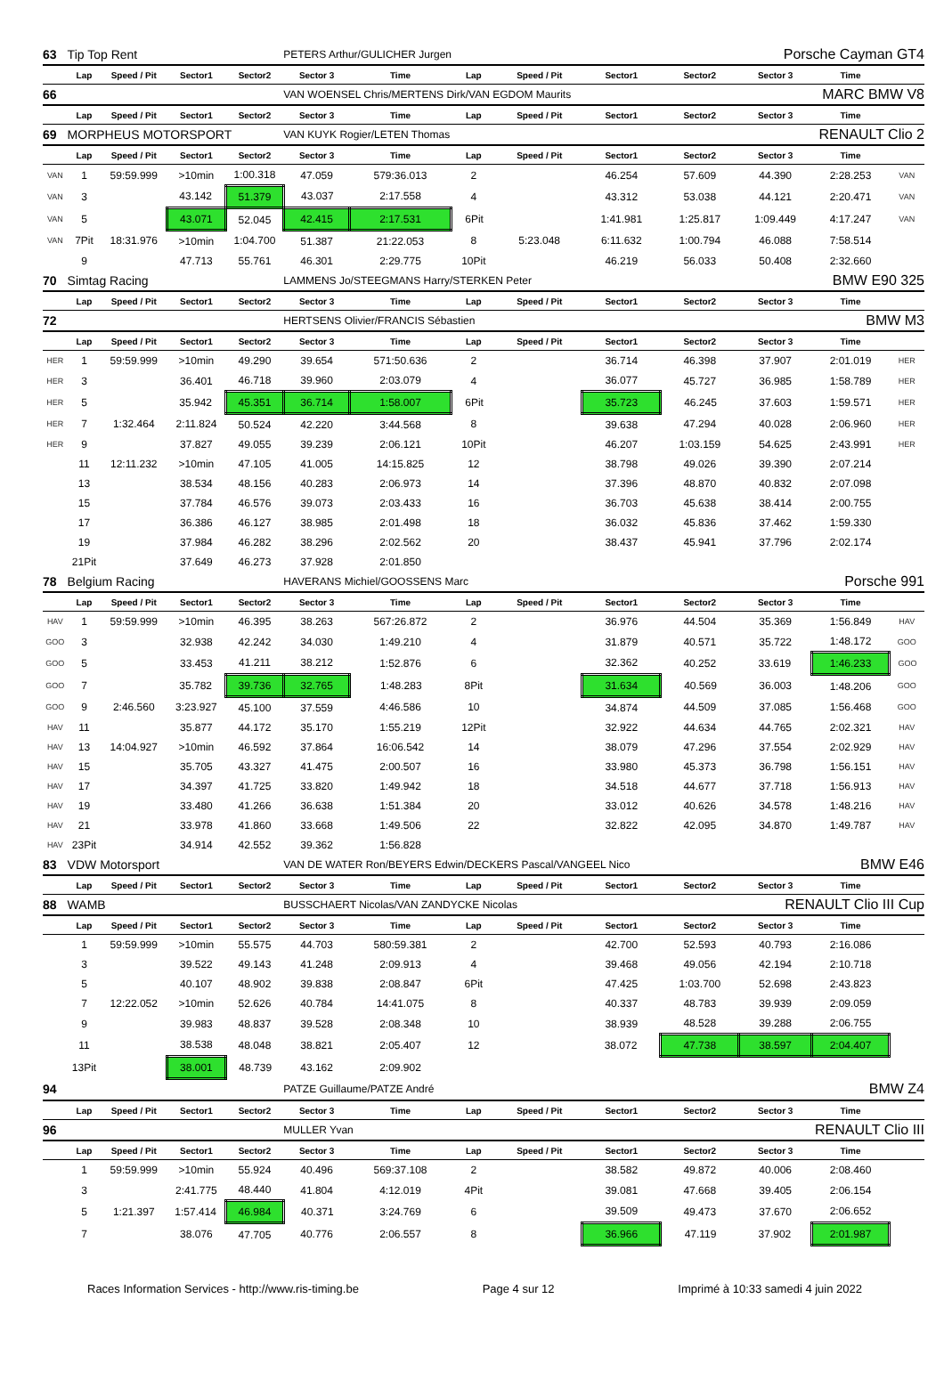| 63 | Tip Top Rent | | | | PETERS Arthur/GULICHER Jurgen | | | | | | Porsche Cayman GT4 | | |
| | Lap | Speed / Pit | Sector1 | Sector2 | Sector 3 | Time | Lap | Speed / Pit | Sector1 | Sector2 | Sector 3 | Time | |
| 66 | | | | | VAN WOENSEL Chris/MERTENS Dirk/VAN EGDOM Maurits | | | | | | MARC BMW V8 | | |
| | Lap | Speed / Pit | Sector1 | Sector2 | Sector 3 | Time | Lap | Speed / Pit | Sector1 | Sector2 | Sector 3 | Time | |
| 69 | MORPHEUS MOTORSPORT | | | | VAN KUYK Rogier/LETEN Thomas | | | | | | RENAULT Clio 2 | | |
| | Lap | Speed / Pit | Sector1 | Sector2 | Sector 3 | Time | Lap | Speed / Pit | Sector1 | Sector2 | Sector 3 | Time | |
| VAN | 1 | 59:59.999 | >10min | 1:00.318 | 47.059 | 579:36.013 | 2 | | 46.254 | 57.609 | 44.390 | 2:28.253 | VAN |
| VAN | 3 | | 43.142 | 51.379 | 43.037 | 2:17.558 | 4 | | 43.312 | 53.038 | 44.121 | 2:20.471 | VAN |
| VAN | 5 | | 43.071 | 52.045 | 42.415 | 2:17.531 | 6Pit | | 1:41.981 | 1:25.817 | 1:09.449 | 4:17.247 | VAN |
| VAN | 7Pit | 18:31.976 | >10min | 1:04.700 | 51.387 | 21:22.053 | 8 | 5:23.048 | 6:11.632 | 1:00.794 | 46.088 | 7:58.514 | |
| | 9 | | 47.713 | 55.761 | 46.301 | 2:29.775 | 10Pit | | 46.219 | 56.033 | 50.408 | 2:32.660 | |
| 70 | Simtag Racing | | | | LAMMENS Jo/STEEGMANS Harry/STERKEN Peter | | | | | | BMW E90 325 | | |
| | Lap | Speed / Pit | Sector1 | Sector2 | Sector 3 | Time | Lap | Speed / Pit | Sector1 | Sector2 | Sector 3 | Time | |
| 72 | | | | | HERTSENS Olivier/FRANCIS Sébastien | | | | | | BMW M3 | | |
| | Lap | Speed / Pit | Sector1 | Sector2 | Sector 3 | Time | Lap | Speed / Pit | Sector1 | Sector2 | Sector 3 | Time | |
| HER | 1 | 59:59.999 | >10min | 49.290 | 39.654 | 571:50.636 | 2 | | 36.714 | 46.398 | 37.907 | 2:01.019 | HER |
| HER | 3 | | 36.401 | 46.718 | 39.960 | 2:03.079 | 4 | | 36.077 | 45.727 | 36.985 | 1:58.789 | HER |
| HER | 5 | | 35.942 | 45.351 | 36.714 | 1:58.007 | 6Pit | | 35.723 | 46.245 | 37.603 | 1:59.571 | HER |
| HER | 7 | 1:32.464 | 2:11.824 | 50.524 | 42.220 | 3:44.568 | 8 | | 39.638 | 47.294 | 40.028 | 2:06.960 | HER |
| HER | 9 | | 37.827 | 49.055 | 39.239 | 2:06.121 | 10Pit | | 46.207 | 1:03.159 | 54.625 | 2:43.991 | HER |
| | 11 | 12:11.232 | >10min | 47.105 | 41.005 | 14:15.825 | 12 | | 38.798 | 49.026 | 39.390 | 2:07.214 | |
| | 13 | | 38.534 | 48.156 | 40.283 | 2:06.973 | 14 | | 37.396 | 48.870 | 40.832 | 2:07.098 | |
| | 15 | | 37.784 | 46.576 | 39.073 | 2:03.433 | 16 | | 36.703 | 45.638 | 38.414 | 2:00.755 | |
| | 17 | | 36.386 | 46.127 | 38.985 | 2:01.498 | 18 | | 36.032 | 45.836 | 37.462 | 1:59.330 | |
| | 19 | | 37.984 | 46.282 | 38.296 | 2:02.562 | 20 | | 38.437 | 45.941 | 37.796 | 2:02.174 | |
| | 21Pit | | 37.649 | 46.273 | 37.928 | 2:01.850 | | | | | | | |
| 78 | Belgium Racing | | | | HAVERANS Michiel/GOOSSENS Marc | | | | | | Porsche 991 | | |
| | Lap | Speed / Pit | Sector1 | Sector2 | Sector 3 | Time | Lap | Speed / Pit | Sector1 | Sector2 | Sector 3 | Time | |
| HAV | 1 | 59:59.999 | >10min | 46.395 | 38.263 | 567:26.872 | 2 | | 36.976 | 44.504 | 35.369 | 1:56.849 | HAV |
| GOO | 3 | | 32.938 | 42.242 | 34.030 | 1:49.210 | 4 | | 31.879 | 40.571 | 35.722 | 1:48.172 | GOO |
| GOO | 5 | | 33.453 | 41.211 | 38.212 | 1:52.876 | 6 | | 32.362 | 40.252 | 33.619 | 1:46.233 | GOO |
| GOO | 7 | | 35.782 | 39.736 | 32.765 | 1:48.283 | 8Pit | | 31.634 | 40.569 | 36.003 | 1:48.206 | GOO |
| GOO | 9 | 2:46.560 | 3:23.927 | 45.100 | 37.559 | 4:46.586 | 10 | | 34.874 | 44.509 | 37.085 | 1:56.468 | GOO |
| HAV | 11 | | 35.877 | 44.172 | 35.170 | 1:55.219 | 12Pit | | 32.922 | 44.634 | 44.765 | 2:02.321 | HAV |
| HAV | 13 | 14:04.927 | >10min | 46.592 | 37.864 | 16:06.542 | 14 | | 38.079 | 47.296 | 37.554 | 2:02.929 | HAV |
| HAV | 15 | | 35.705 | 43.327 | 41.475 | 2:00.507 | 16 | | 33.980 | 45.373 | 36.798 | 1:56.151 | HAV |
| HAV | 17 | | 34.397 | 41.725 | 33.820 | 1:49.942 | 18 | | 34.518 | 44.677 | 37.718 | 1:56.913 | HAV |
| HAV | 19 | | 33.480 | 41.266 | 36.638 | 1:51.384 | 20 | | 33.012 | 40.626 | 34.578 | 1:48.216 | HAV |
| HAV | 21 | | 33.978 | 41.860 | 33.668 | 1:49.506 | 22 | | 32.822 | 42.095 | 34.870 | 1:49.787 | HAV |
| HAV | 23Pit | | 34.914 | 42.552 | 39.362 | 1:56.828 | | | | | | | |
| 83 | VDW Motorsport | | | | VAN DE WATER Ron/BEYERS Edwin/DECKERS Pascal/VANGEEL Nico | | | | | | BMW E46 | | |
| | Lap | Speed / Pit | Sector1 | Sector2 | Sector 3 | Time | Lap | Speed / Pit | Sector1 | Sector2 | Sector 3 | Time | |
| 88 | WAMB | | | | BUSSCHAERT Nicolas/VAN ZANDYCKE Nicolas | | | | | | RENAULT Clio III Cup | | |
| | Lap | Speed / Pit | Sector1 | Sector2 | Sector 3 | Time | Lap | Speed / Pit | Sector1 | Sector2 | Sector 3 | Time | |
| | 1 | 59:59.999 | >10min | 55.575 | 44.703 | 580:59.381 | 2 | | 42.700 | 52.593 | 40.793 | 2:16.086 | |
| | 3 | | 39.522 | 49.143 | 41.248 | 2:09.913 | 4 | | 39.468 | 49.056 | 42.194 | 2:10.718 | |
| | 5 | | 40.107 | 48.902 | 39.838 | 2:08.847 | 6Pit | | 47.425 | 1:03.700 | 52.698 | 2:43.823 | |
| | 7 | 12:22.052 | >10min | 52.626 | 40.784 | 14:41.075 | 8 | | 40.337 | 48.783 | 39.939 | 2:09.059 | |
| | 9 | | 39.983 | 48.837 | 39.528 | 2:08.348 | 10 | | 38.939 | 48.528 | 39.288 | 2:06.755 | |
| | 11 | | 38.538 | 48.048 | 38.821 | 2:05.407 | 12 | | 38.072 | 47.738 | 38.597 | 2:04.407 | |
| | 13Pit | | 38.001 | 48.739 | 43.162 | 2:09.902 | | | | | | | |
| 94 | | | | | PATZE Guillaume/PATZE André | | | | | | BMW Z4 | | |
| | Lap | Speed / Pit | Sector1 | Sector2 | Sector 3 | Time | Lap | Speed / Pit | Sector1 | Sector2 | Sector 3 | Time | |
| 96 | | | | | MULLER Yvan | | | | | | RENAULT Clio III | | |
| | Lap | Speed / Pit | Sector1 | Sector2 | Sector 3 | Time | Lap | Speed / Pit | Sector1 | Sector2 | Sector 3 | Time | |
| | 1 | 59:59.999 | >10min | 55.924 | 40.496 | 569:37.108 | 2 | | 38.582 | 49.872 | 40.006 | 2:08.460 | |
| | 3 | | 2:41.775 | 48.440 | 41.804 | 4:12.019 | 4Pit | | 39.081 | 47.668 | 39.405 | 2:06.154 | |
| | 5 | 1:21.397 | 1:57.414 | 46.984 | 40.371 | 3:24.769 | 6 | | 39.509 | 49.473 | 37.670 | 2:06.652 | |
| | 7 | | 38.076 | 47.705 | 40.776 | 2:06.557 | 8 | | 36.966 | 47.119 | 37.902 | 2:01.987 | |
Races Information Services - http://www.ris-timing.be Page 4 sur 12 Imprimé à 10:33 samedi 4 juin 2022